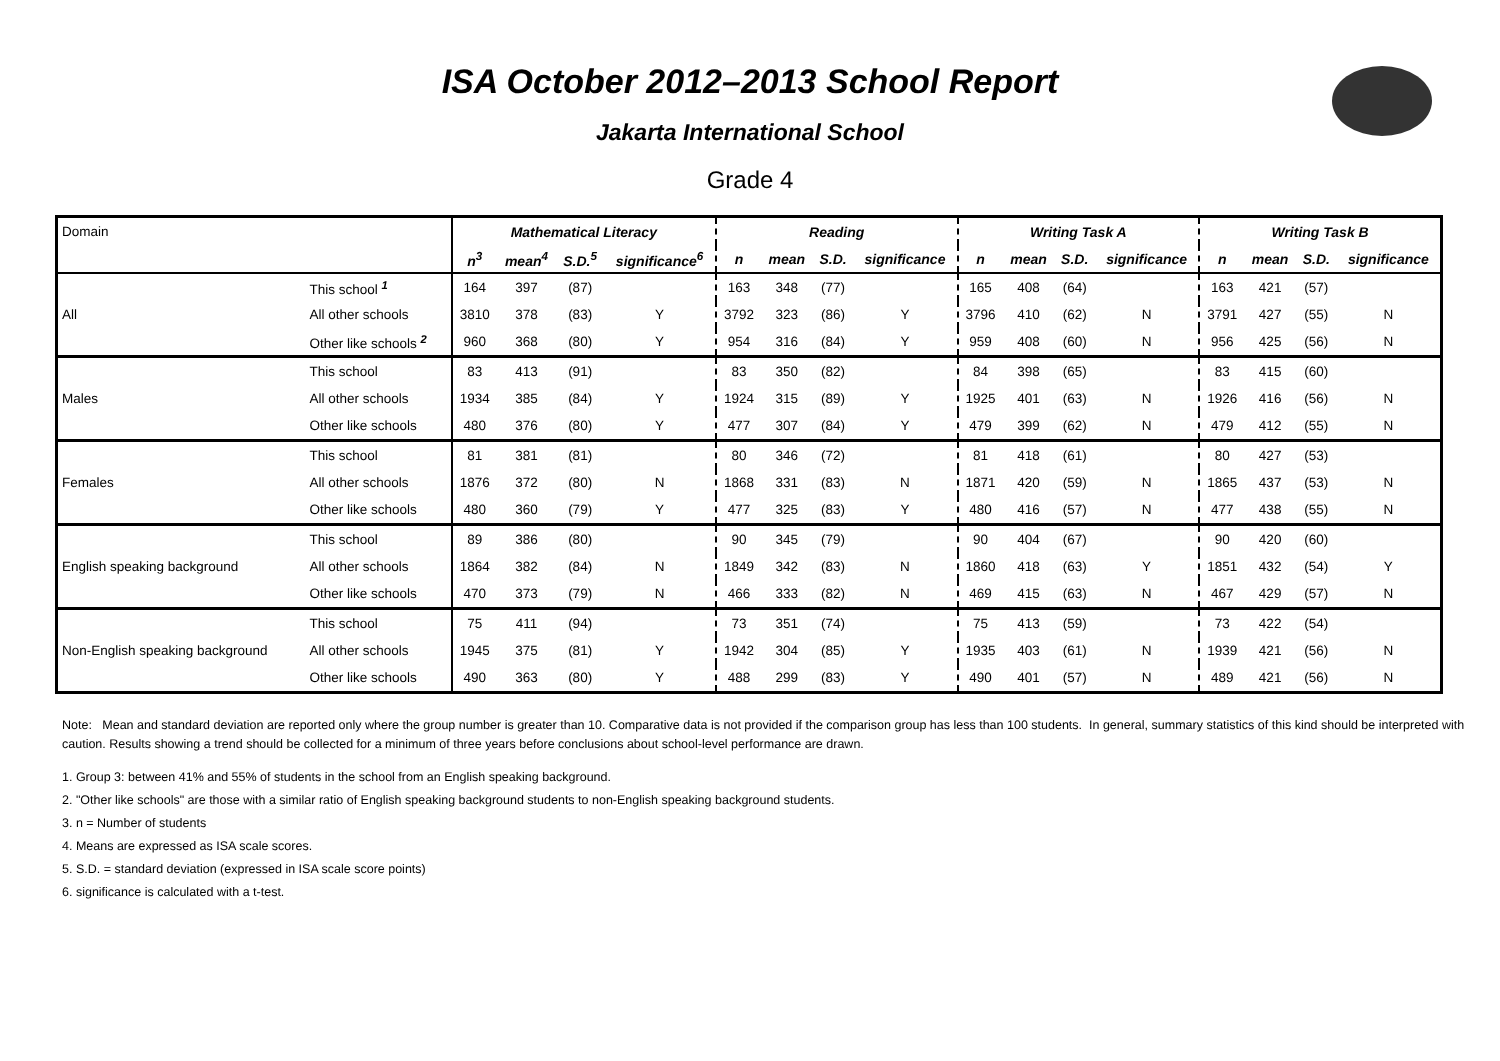ISA October 2012–2013 School Report
Jakarta International School
Grade 4
| Domain | | Mathematical Literacy | | | | Reading | | | | Writing Task A | | | | Writing Task B | | | |
| | | n<sup>3</sup> | mean<sup>4</sup> | S.D.<sup>5</sup> | significance<sup>6</sup> | n | mean | S.D. | significance | n | mean | S.D. | significance | n | mean | S.D. | significance |
| All | This school <sup>1</sup> | 164 | 397 | (87) | | 163 | 348 | (77) | | 165 | 408 | (64) | | 163 | 421 | (57) | |
| | All other schools | 3810 | 378 | (83) | Y | 3792 | 323 | (86) | Y | 3796 | 410 | (62) | N | 3791 | 427 | (55) | N |
| | Other like schools <sup>2</sup> | 960 | 368 | (80) | Y | 954 | 316 | (84) | Y | 959 | 408 | (60) | N | 956 | 425 | (56) | N |
| Males | This school | 83 | 413 | (91) | | 83 | 350 | (82) | | 84 | 398 | (65) | | 83 | 415 | (60) | |
| | All other schools | 1934 | 385 | (84) | Y | 1924 | 315 | (89) | Y | 1925 | 401 | (63) | N | 1926 | 416 | (56) | N |
| | Other like schools | 480 | 376 | (80) | Y | 477 | 307 | (84) | Y | 479 | 399 | (62) | N | 479 | 412 | (55) | N |
| Females | This school | 81 | 381 | (81) | | 80 | 346 | (72) | | 81 | 418 | (61) | | 80 | 427 | (53) | |
| | All other schools | 1876 | 372 | (80) | N | 1868 | 331 | (83) | N | 1871 | 420 | (59) | N | 1865 | 437 | (53) | N |
| | Other like schools | 480 | 360 | (79) | Y | 477 | 325 | (83) | Y | 480 | 416 | (57) | N | 477 | 438 | (55) | N |
| English speaking background | This school | 89 | 386 | (80) | | 90 | 345 | (79) | | 90 | 404 | (67) | | 90 | 420 | (60) | |
| | All other schools | 1864 | 382 | (84) | N | 1849 | 342 | (83) | N | 1860 | 418 | (63) | Y | 1851 | 432 | (54) | Y |
| | Other like schools | 470 | 373 | (79) | N | 466 | 333 | (82) | N | 469 | 415 | (63) | N | 467 | 429 | (57) | N |
| Non-English speaking background | This school | 75 | 411 | (94) | | 73 | 351 | (74) | | 75 | 413 | (59) | | 73 | 422 | (54) | |
| | All other schools | 1945 | 375 | (81) | Y | 1942 | 304 | (85) | Y | 1935 | 403 | (61) | N | 1939 | 421 | (56) | N |
| | Other like schools | 490 | 363 | (80) | Y | 488 | 299 | (83) | Y | 490 | 401 | (57) | N | 489 | 421 | (56) | N |
Note: Mean and standard deviation are reported only where the group number is greater than 10. Comparative data is not provided if the comparison group has less than 100 students. In general, summary statistics of this kind should be interpreted with caution. Results showing a trend should be collected for a minimum of three years before conclusions about school-level performance are drawn.
1. Group 3: between 41% and 55% of students in the school from an English speaking background.
2. "Other like schools" are those with a similar ratio of English speaking background students to non-English speaking background students.
3. n = Number of students
4. Means are expressed as ISA scale scores.
5. S.D. = standard deviation (expressed in ISA scale score points)
6. significance is calculated with a t-test.